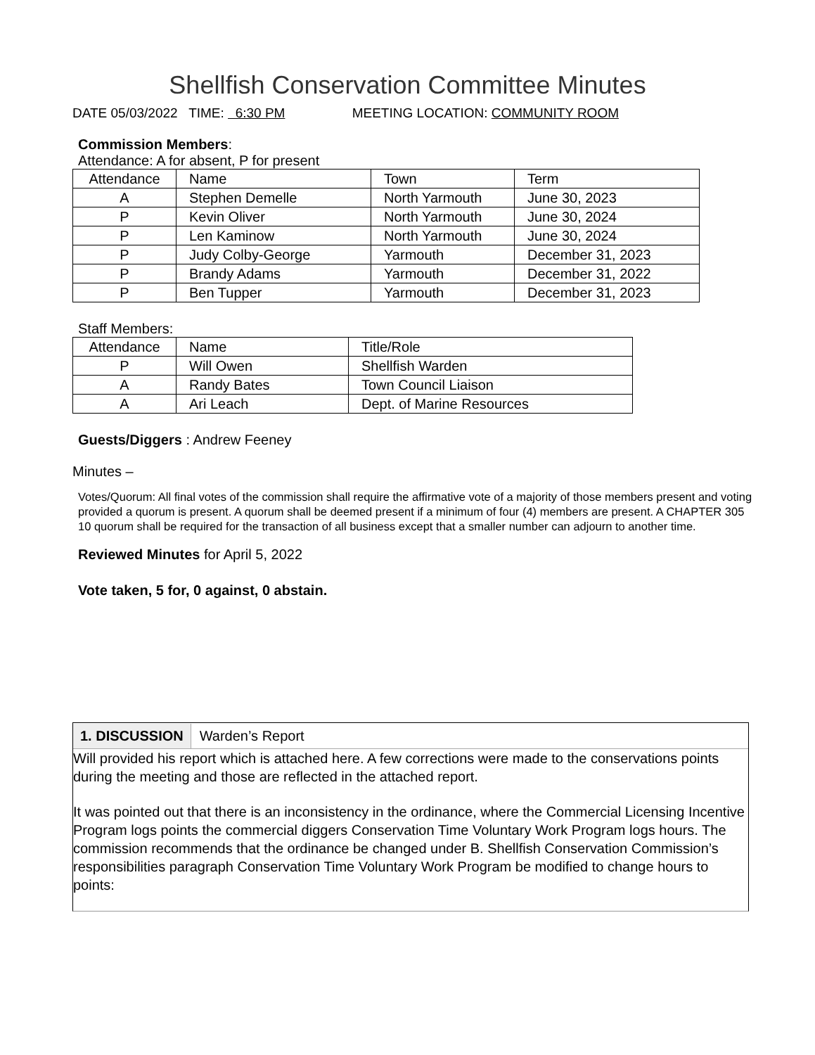Shellfish Conservation Committee Minutes
DATE 05/03/2022 TIME: 6:30 PM MEETING LOCATION: COMMUNITY ROOM
Commission Members:
Attendance: A for absent, P for present
| Attendance | Name | Town | Term |
| A | Stephen Demelle | North Yarmouth | June 30, 2023 |
| P | Kevin Oliver | North Yarmouth | June 30, 2024 |
| P | Len Kaminow | North Yarmouth | June 30, 2024 |
| P | Judy Colby-George | Yarmouth | December 31, 2023 |
| P | Brandy Adams | Yarmouth | December 31, 2022 |
| P | Ben Tupper | Yarmouth | December 31, 2023 |
Staff Members:
| Attendance | Name | Title/Role |
| P | Will Owen | Shellfish Warden |
| A | Randy Bates | Town Council Liaison |
| A | Ari Leach | Dept. of Marine Resources |
Guests/Diggers : Andrew Feeney
Minutes –
Votes/Quorum: All final votes of the commission shall require the affirmative vote of a majority of those members present and voting provided a quorum is present. A quorum shall be deemed present if a minimum of four (4) members are present. A CHAPTER 305 10 quorum shall be required for the transaction of all business except that a smaller number can adjourn to another time.
Reviewed Minutes for April 5, 2022
Vote taken, 5 for, 0 against, 0 abstain.
1. DISCUSSION Warden’s Report
Will provided his report which is attached here. A few corrections were made to the conservations points during the meeting and those are reflected in the attached report.
It was pointed out that there is an inconsistency in the ordinance, where the Commercial Licensing Incentive Program logs points the commercial diggers Conservation Time Voluntary Work Program logs hours. The commission recommends that the ordinance be changed under B. Shellfish Conservation Commission’s responsibilities paragraph Conservation Time Voluntary Work Program be modified to change hours to points: